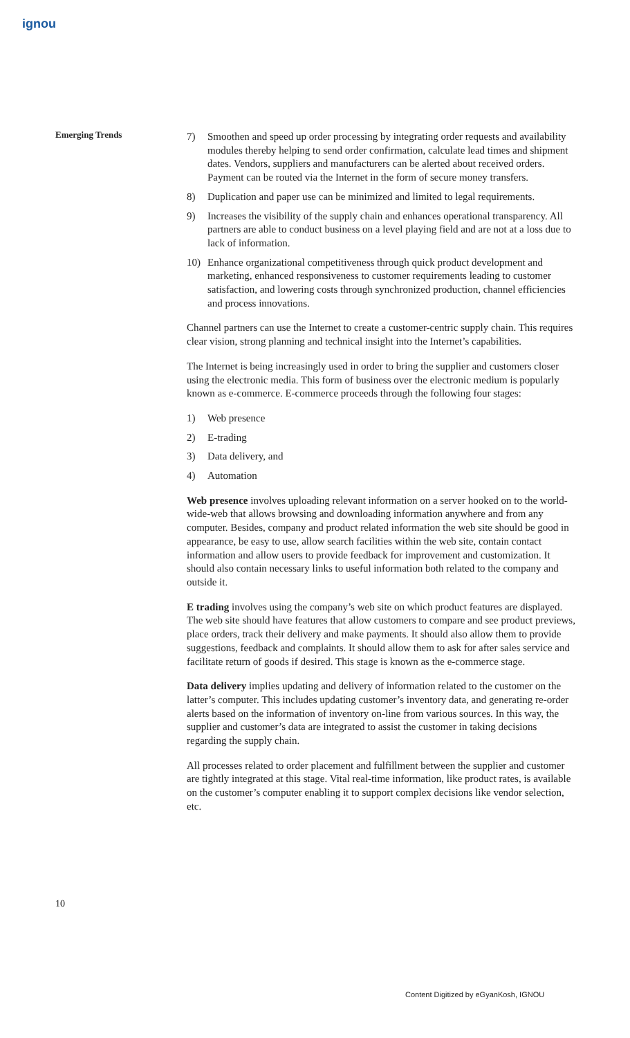ignou
Emerging Trends
7) Smoothen and speed up order processing by integrating order requests and availability modules thereby helping to send order confirmation, calculate lead times and shipment dates. Vendors, suppliers and manufacturers can be alerted about received orders. Payment can be routed via the Internet in the form of secure money transfers.
8) Duplication and paper use can be minimized and limited to legal requirements.
9) Increases the visibility of the supply chain and enhances operational transparency. All partners are able to conduct business on a level playing field and are not at a loss due to lack of information.
10) Enhance organizational competitiveness through quick product development and marketing, enhanced responsiveness to customer requirements leading to customer satisfaction, and lowering costs through synchronized production, channel efficiencies and process innovations.
Channel partners can use the Internet to create a customer-centric supply chain. This requires clear vision, strong planning and technical insight into the Internet’s capabilities.
The Internet is being increasingly used in order to bring the supplier and customers closer using the electronic media. This form of business over the electronic medium is popularly known as e-commerce. E-commerce proceeds through the following four stages:
1) Web presence
2) E-trading
3) Data delivery, and
4) Automation
Web presence involves uploading relevant information on a server hooked on to the world-wide-web that allows browsing and downloading information anywhere and from any computer. Besides, company and product related information the web site should be good in appearance, be easy to use, allow search facilities within the web site, contain contact information and allow users to provide feedback for improvement and customization. It should also contain necessary links to useful information both related to the company and outside it.
E trading involves using the company’s web site on which product features are displayed. The web site should have features that allow customers to compare and see product previews, place orders, track their delivery and make payments. It should also allow them to provide suggestions, feedback and complaints. It should allow them to ask for after sales service and facilitate return of goods if desired. This stage is known as the e-commerce stage.
Data delivery implies updating and delivery of information related to the customer on the latter’s computer. This includes updating customer’s inventory data, and generating re-order alerts based on the information of inventory on-line from various sources. In this way, the supplier and customer’s data are integrated to assist the customer in taking decisions regarding the supply chain.
All processes related to order placement and fulfillment between the supplier and customer are tightly integrated at this stage. Vital real-time information, like product rates, is available on the customer’s computer enabling it to support complex decisions like vendor selection, etc.
10
Content Digitized by eGyanKosh, IGNOU